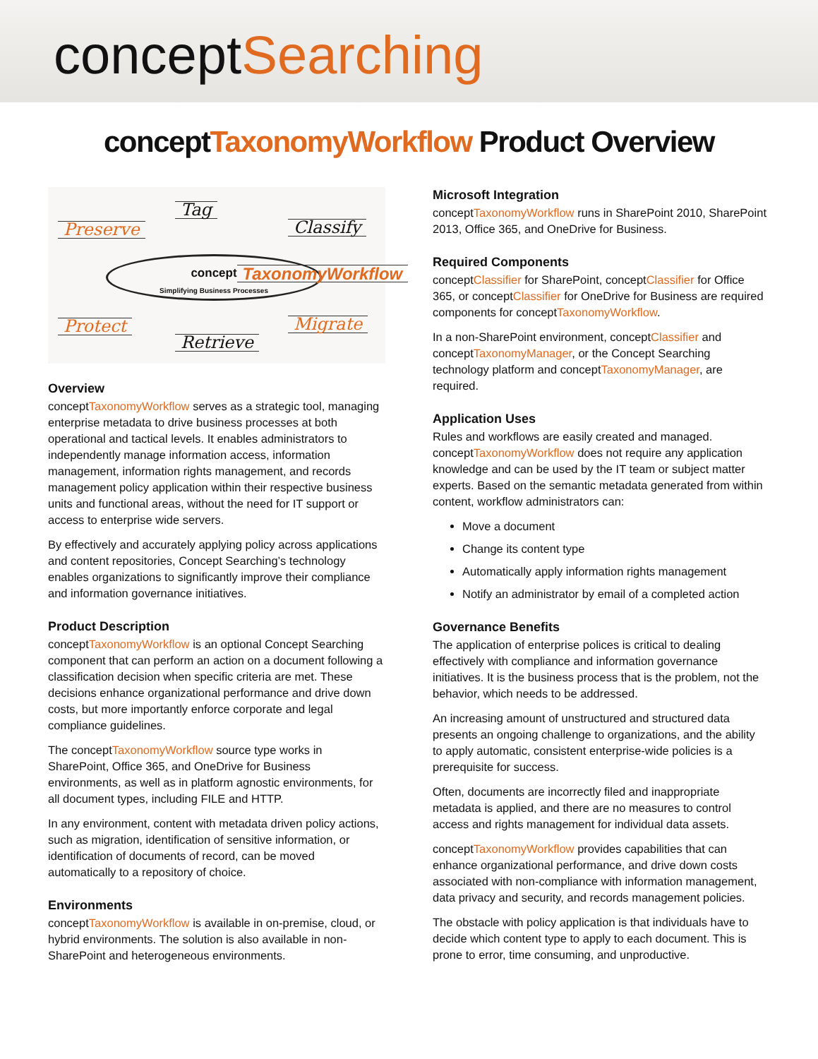conceptSearching
conceptTaxonomyWorkflow Product Overview
Preserve
Tag
Classify
concept TaxonomyWorkflow
Simplifying Business Processes
Protect
Retrieve
Migrate
Overview
conceptTaxonomyWorkflow serves as a strategic tool, managing enterprise metadata to drive business processes at both operational and tactical levels. It enables administrators to independently manage information access, information management, information rights management, and records management policy application within their respective business units and functional areas, without the need for IT support or access to enterprise wide servers.
By effectively and accurately applying policy across applications and content repositories, Concept Searching’s technology enables organizations to significantly improve their compliance and information governance initiatives.
Product Description
conceptTaxonomyWorkflow is an optional Concept Searching component that can perform an action on a document following a classification decision when specific criteria are met. These decisions enhance organizational performance and drive down costs, but more importantly enforce corporate and legal compliance guidelines.
The conceptTaxonomyWorkflow source type works in SharePoint, Office 365, and OneDrive for Business environments, as well as in platform agnostic environments, for all document types, including FILE and HTTP.
In any environment, content with metadata driven policy actions, such as migration, identification of sensitive information, or identification of documents of record, can be moved automatically to a repository of choice.
Environments
conceptTaxonomyWorkflow is available in on-premise, cloud, or hybrid environments. The solution is also available in non-SharePoint and heterogeneous environments.
Microsoft Integration
conceptTaxonomyWorkflow runs in SharePoint 2010, SharePoint 2013, Office 365, and OneDrive for Business.
Required Components
conceptClassifier for SharePoint, conceptClassifier for Office 365, or conceptClassifier for OneDrive for Business are required components for conceptTaxonomyWorkflow.
In a non-SharePoint environment, conceptClassifier and conceptTaxonomyManager, or the Concept Searching technology platform and conceptTaxonomyManager, are required.
Application Uses
Rules and workflows are easily created and managed. conceptTaxonomyWorkflow does not require any application knowledge and can be used by the IT team or subject matter experts. Based on the semantic metadata generated from within content, workflow administrators can:
Move a document
Change its content type
Automatically apply information rights management
Notify an administrator by email of a completed action
Governance Benefits
The application of enterprise polices is critical to dealing effectively with compliance and information governance initiatives. It is the business process that is the problem, not the behavior, which needs to be addressed.
An increasing amount of unstructured and structured data presents an ongoing challenge to organizations, and the ability to apply automatic, consistent enterprise-wide policies is a prerequisite for success.
Often, documents are incorrectly filed and inappropriate metadata is applied, and there are no measures to control access and rights management for individual data assets.
conceptTaxonomyWorkflow provides capabilities that can enhance organizational performance, and drive down costs associated with non-compliance with information management, data privacy and security, and records management policies.
The obstacle with policy application is that individuals have to decide which content type to apply to each document. This is prone to error, time consuming, and unproductive.